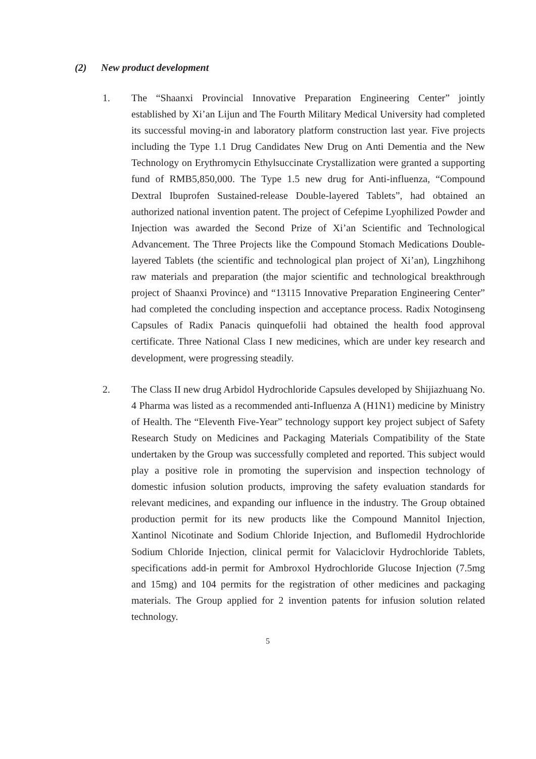(2) New product development
1. The “Shaanxi Provincial Innovative Preparation Engineering Center” jointly established by Xi’an Lijun and The Fourth Military Medical University had completed its successful moving-in and laboratory platform construction last year. Five projects including the Type 1.1 Drug Candidates New Drug on Anti Dementia and the New Technology on Erythromycin Ethylsuccinate Crystallization were granted a supporting fund of RMB5,850,000. The Type 1.5 new drug for Anti-influenza, “Compound Dextral Ibuprofen Sustained-release Double-layered Tablets”, had obtained an authorized national invention patent. The project of Cefepime Lyophilized Powder and Injection was awarded the Second Prize of Xi’an Scientific and Technological Advancement. The Three Projects like the Compound Stomach Medications Double-layered Tablets (the scientific and technological plan project of Xi’an), Lingzhihong raw materials and preparation (the major scientific and technological breakthrough project of Shaanxi Province) and “13115 Innovative Preparation Engineering Center” had completed the concluding inspection and acceptance process. Radix Notoginseng Capsules of Radix Panacis quinquefolii had obtained the health food approval certificate. Three National Class I new medicines, which are under key research and development, were progressing steadily.
2. The Class II new drug Arbidol Hydrochloride Capsules developed by Shijiazhuang No. 4 Pharma was listed as a recommended anti-Influenza A (H1N1) medicine by Ministry of Health. The “Eleventh Five-Year” technology support key project subject of Safety Research Study on Medicines and Packaging Materials Compatibility of the State undertaken by the Group was successfully completed and reported. This subject would play a positive role in promoting the supervision and inspection technology of domestic infusion solution products, improving the safety evaluation standards for relevant medicines, and expanding our influence in the industry. The Group obtained production permit for its new products like the Compound Mannitol Injection, Xantinol Nicotinate and Sodium Chloride Injection, and Buflomedil Hydrochloride Sodium Chloride Injection, clinical permit for Valaciclovir Hydrochloride Tablets, specifications add-in permit for Ambroxol Hydrochloride Glucose Injection (7.5mg and 15mg) and 104 permits for the registration of other medicines and packaging materials. The Group applied for 2 invention patents for infusion solution related technology.
5